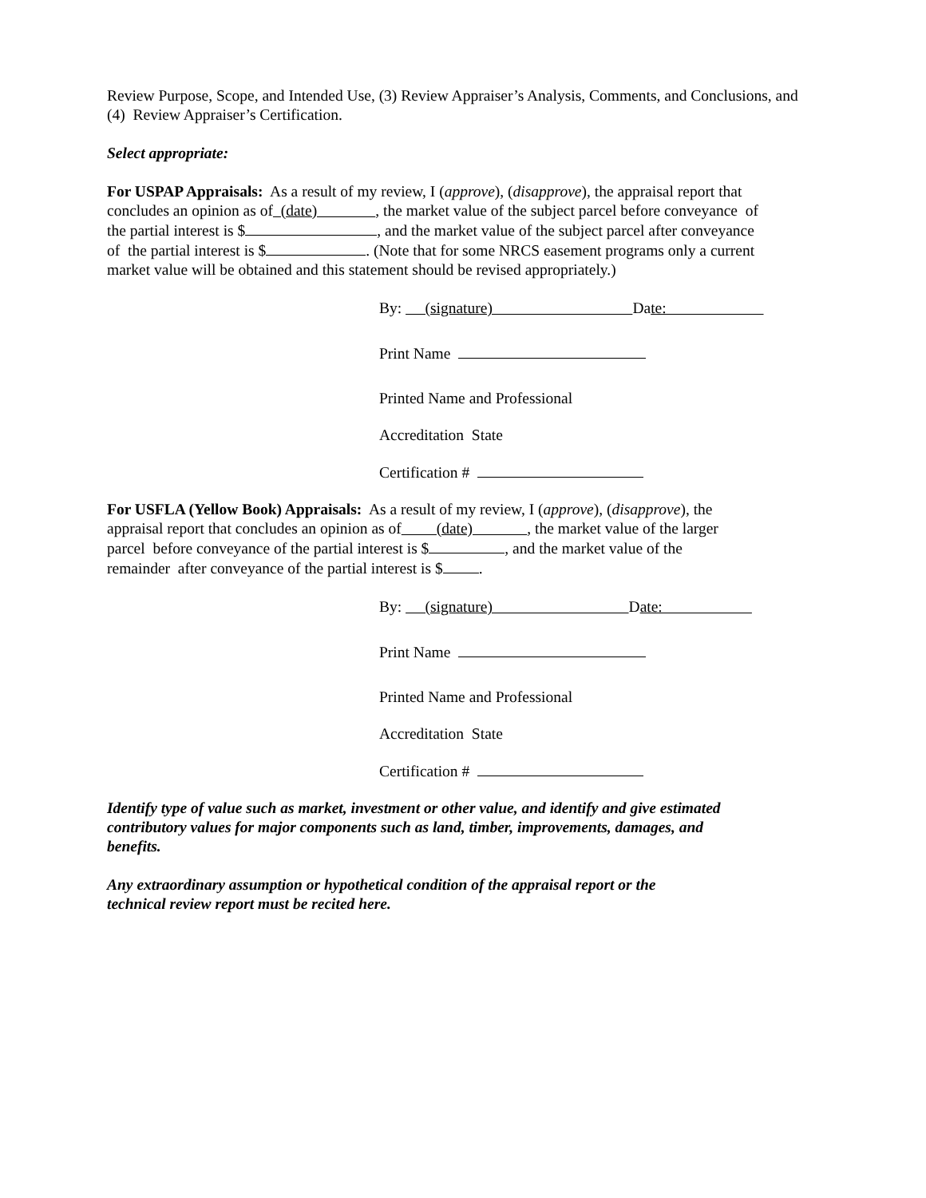Review Purpose, Scope, and Intended Use, (3) Review Appraiser’s Analysis, Comments, and Conclusions, and (4) Review Appraiser’s Certification.
Select appropriate:
For USPAP Appraisals: As a result of my review, I (approve), (disapprove), the appraisal report that concludes an opinion as of (date) , the market value of the subject parcel before conveyance of the partial interest is $ , and the market value of the subject parcel after conveyance of the partial interest is $ . (Note that for some NRCS easement programs only a current market value will be obtained and this statement should be revised appropriately.)
By: (signature) Date:
Print Name
Printed Name and Professional
Accreditation State
Certification #
For USFLA (Yellow Book) Appraisals: As a result of my review, I (approve), (disapprove), the appraisal report that concludes an opinion as of (date) , the market value of the larger parcel before conveyance of the partial interest is $ , and the market value of the remainder after conveyance of the partial interest is $ .
By: (signature) Date:
Print Name
Printed Name and Professional
Accreditation State
Certification #
Identify type of value such as market, investment or other value, and identify and give estimated contributory values for major components such as land, timber, improvements, damages, and benefits.
Any extraordinary assumption or hypothetical condition of the appraisal report or the technical review report must be recited here.